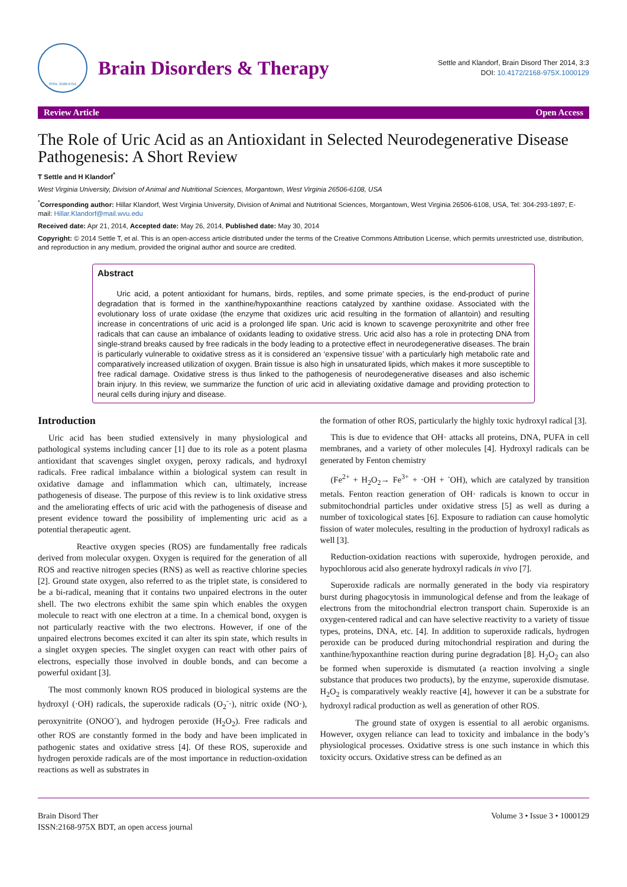ISSN: 2168-975X
Brain Disorders & Therapy
Settle and Klandorf, Brain Disord Ther 2014, 3:3
DOI: 10.4172/2168-975X.1000129
Review Article Open Access
The Role of Uric Acid as an Antioxidant in Selected Neurodegenerative Disease Pathogenesis: A Short Review
T Settle and H Klandorf<sup>*</sup>
West Virginia University, Division of Animal and Nutritional Sciences, Morgantown, West Virginia 26506-6108, USA
<sup>*</sup> Corresponding author: Hillar Klandorf, West Virginia University, Division of Animal and Nutritional Sciences, Morgantown, West Virginia 26506-6108, USA, Tel: 304-293-1897; E-mail: Hillar.Klandorf@mail.wvu.edu
Received date: Apr 21, 2014, Accepted date: May 26, 2014, Published date: May 30, 2014
Copyright: © 2014 Settle T, et al. This is an open-access article distributed under the terms of the Creative Commons Attribution License, which permits unrestricted use, distribution, and reproduction in any medium, provided the original author and source are credited.
Abstract
Uric acid, a potent antioxidant for humans, birds, reptiles, and some primate species, is the end-product of purine degradation that is formed in the xanthine/hypoxanthine reactions catalyzed by xanthine oxidase. Associated with the evolutionary loss of urate oxidase (the enzyme that oxidizes uric acid resulting in the formation of allantoin) and resulting increase in concentrations of uric acid is a prolonged life span. Uric acid is known to scavenge peroxynitrite and other free radicals that can cause an imbalance of oxidants leading to oxidative stress. Uric acid also has a role in protecting DNA from single-strand breaks caused by free radicals in the body leading to a protective effect in neurodegenerative diseases. The brain is particularly vulnerable to oxidative stress as it is considered an ‘expensive tissue’ with a particularly high metabolic rate and comparatively increased utilization of oxygen. Brain tissue is also high in unsaturated lipids, which makes it more susceptible to free radical damage. Oxidative stress is thus linked to the pathogenesis of neurodegenerative diseases and also ischemic brain injury. In this review, we summarize the function of uric acid in alleviating oxidative damage and providing protection to neural cells during injury and disease.
Introduction
Uric acid has been studied extensively in many physiological and pathological systems including cancer [1] due to its role as a potent plasma antioxidant that scavenges singlet oxygen, peroxy radicals, and hydroxyl radicals. Free radical imbalance within a biological system can result in oxidative damage and inflammation which can, ultimately, increase pathogenesis of disease. The purpose of this review is to link oxidative stress and the ameliorating effects of uric acid with the pathogenesis of disease and present evidence toward the possibility of implementing uric acid as a potential therapeutic agent.
Reactive oxygen species (ROS) are fundamentally free radicals derived from molecular oxygen. Oxygen is required for the generation of all ROS and reactive nitrogen species (RNS) as well as reactive chlorine species [2]. Ground state oxygen, also referred to as the triplet state, is considered to be a bi-radical, meaning that it contains two unpaired electrons in the outer shell. The two electrons exhibit the same spin which enables the oxygen molecule to react with one electron at a time. In a chemical bond, oxygen is not particularly reactive with the two electrons. However, if one of the unpaired electrons becomes excited it can alter its spin state, which results in a singlet oxygen species. The singlet oxygen can react with other pairs of electrons, especially those involved in double bonds, and can become a powerful oxidant [3].
The most commonly known ROS produced in biological systems are the hydroxyl (·OH) radicals, the superoxide radicals (O<sub>2</sub><sup>-</sup>·), nitric oxide (NO·), peroxynitrite (ONOO<sup>-</sup>), and hydrogen peroxide (H<sub>2</sub>O<sub>2</sub>). Free radicals and other ROS are constantly formed in the body and have been implicated in pathogenic states and oxidative stress [4]. Of these ROS, superoxide and hydrogen peroxide radicals are of the most importance in reduction-oxidation reactions as well as substrates in
the formation of other ROS, particularly the highly toxic hydroxyl radical [3].
This is due to evidence that OH· attacks all proteins, DNA, PUFA in cell membranes, and a variety of other molecules [4]. Hydroxyl radicals can be generated by Fenton chemistry
(Fe<sup>2+</sup> + H<sub>2</sub>O<sub>2</sub>→ Fe<sup>3+</sup> + ·OH + <sup>-</sup>OH), which are catalyzed by transition metals. Fenton reaction generation of OH· radicals is known to occur in submitochondrial particles under oxidative stress [5] as well as during a number of toxicological states [6]. Exposure to radiation can cause homolytic fission of water molecules, resulting in the production of hydroxyl radicals as well [3].
Reduction-oxidation reactions with superoxide, hydrogen peroxide, and hypochlorous acid also generate hydroxyl radicals in vivo [7].
Superoxide radicals are normally generated in the body via respiratory burst during phagocytosis in immunological defense and from the leakage of electrons from the mitochondrial electron transport chain. Superoxide is an oxygen-centered radical and can have selective reactivity to a variety of tissue types, proteins, DNA, etc. [4]. In addition to superoxide radicals, hydrogen peroxide can be produced during mitochondrial respiration and during the xanthine/hypoxanthine reaction during purine degradation [8]. H<sub>2</sub>O<sub>2</sub> can also be formed when superoxide is dismutated (a reaction involving a single substance that produces two products), by the enzyme, superoxide dismutase. H<sub>2</sub>O<sub>2</sub> is comparatively weakly reactive [4], however it can be a substrate for hydroxyl radical production as well as generation of other ROS.
The ground state of oxygen is essential to all aerobic organisms. However, oxygen reliance can lead to toxicity and imbalance in the body’s physiological processes. Oxidative stress is one such instance in which this toxicity occurs. Oxidative stress can be defined as an
Brain Disord Ther
ISSN:2168-975X BDT, an open access journal
Volume 3 • Issue 3 • 1000129